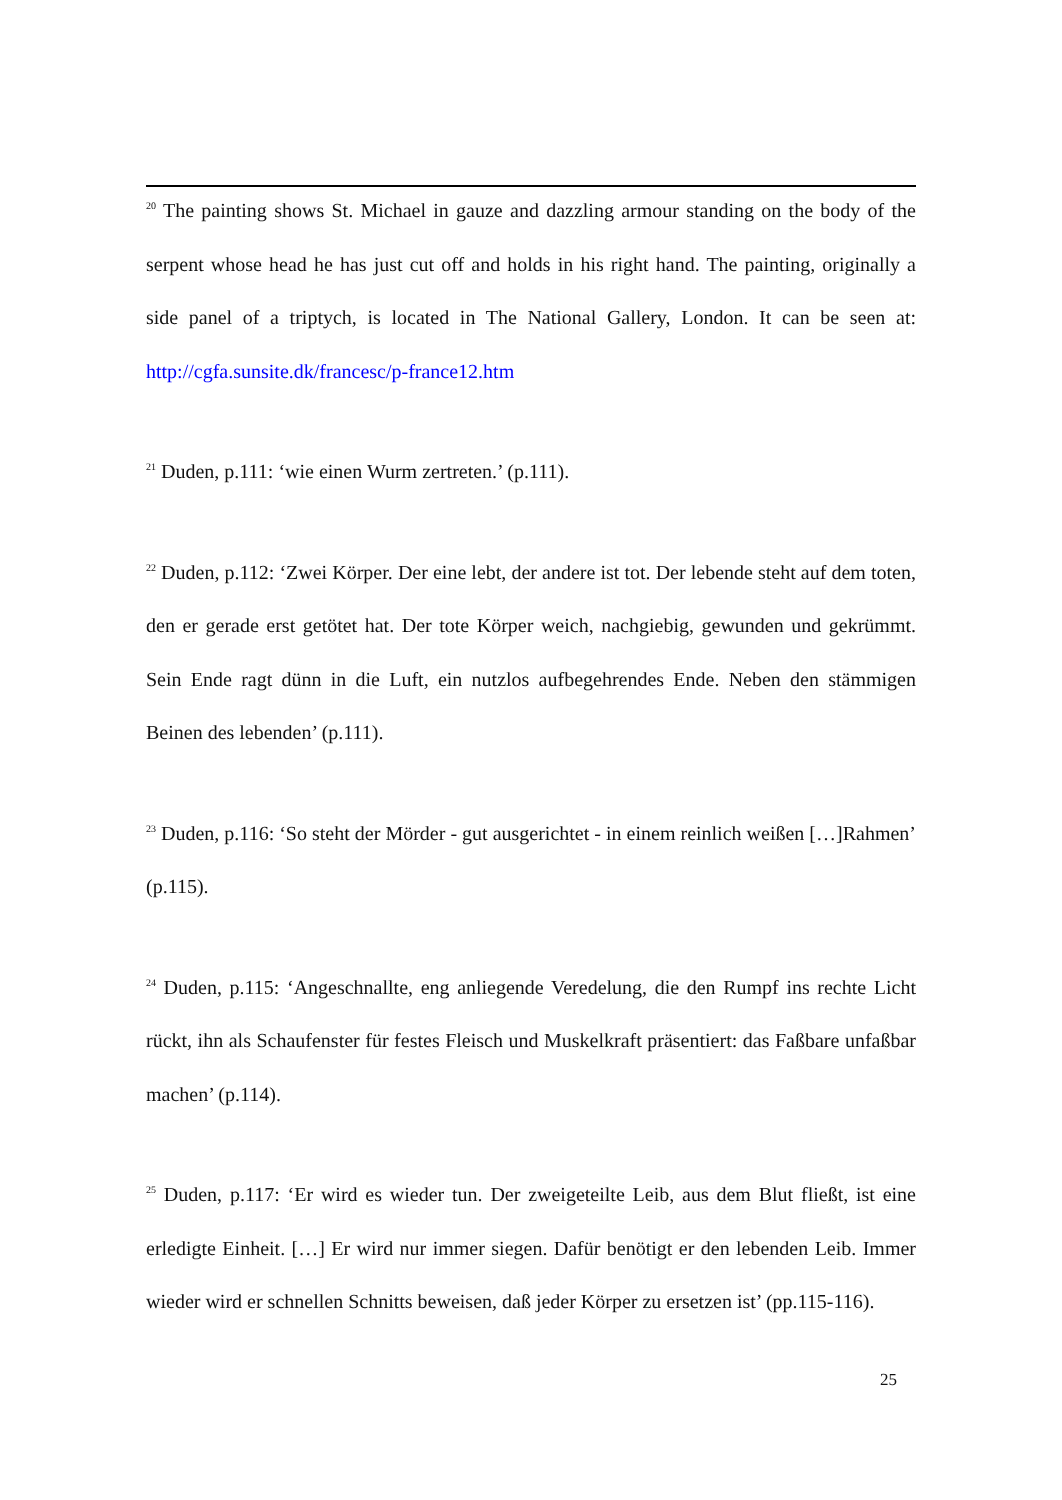<sup>20</sup> The painting shows St. Michael in gauze and dazzling armour standing on the body of the serpent whose head he has just cut off and holds in his right hand. The painting, originally a side panel of a triptych, is located in The National Gallery, London. It can be seen at: http://cgfa.sunsite.dk/francesc/p-france12.htm
<sup>21</sup> Duden, p.111: ‘wie einen Wurm zertreten.’ (p.111).
<sup>22</sup> Duden, p.112: ‘Zwei Körper. Der eine lebt, der andere ist tot. Der lebende steht auf dem toten, den er gerade erst getötet hat. Der tote Körper weich, nachgiebig, gewunden und gekrümmt. Sein Ende ragt dünn in die Luft, ein nutzlos aufbegehrendes Ende. Neben den stämmigen Beinen des lebenden’ (p.111).
<sup>23</sup> Duden, p.116: ‘So steht der Mörder - gut ausgerichtet - in einem reinlich weißen […]Rahmen’ (p.115).
<sup>24</sup> Duden, p.115: ‘Angeschnallte, eng anliegende Veredelung, die den Rumpf ins rechte Licht rückt, ihn als Schaufenster für festes Fleisch und Muskelkraft präsentiert: das Faßbare unfaßbar machen’ (p.114).
<sup>25</sup> Duden, p.117: ‘Er wird es wieder tun. Der zweigeteilte Leib, aus dem Blut fließt, ist eine erledigte Einheit. […] Er wird nur immer siegen. Dafür benötigt er den lebenden Leib. Immer wieder wird er schnellen Schnitts beweisen, daß jeder Körper zu ersetzen ist’ (pp.115-116).
25